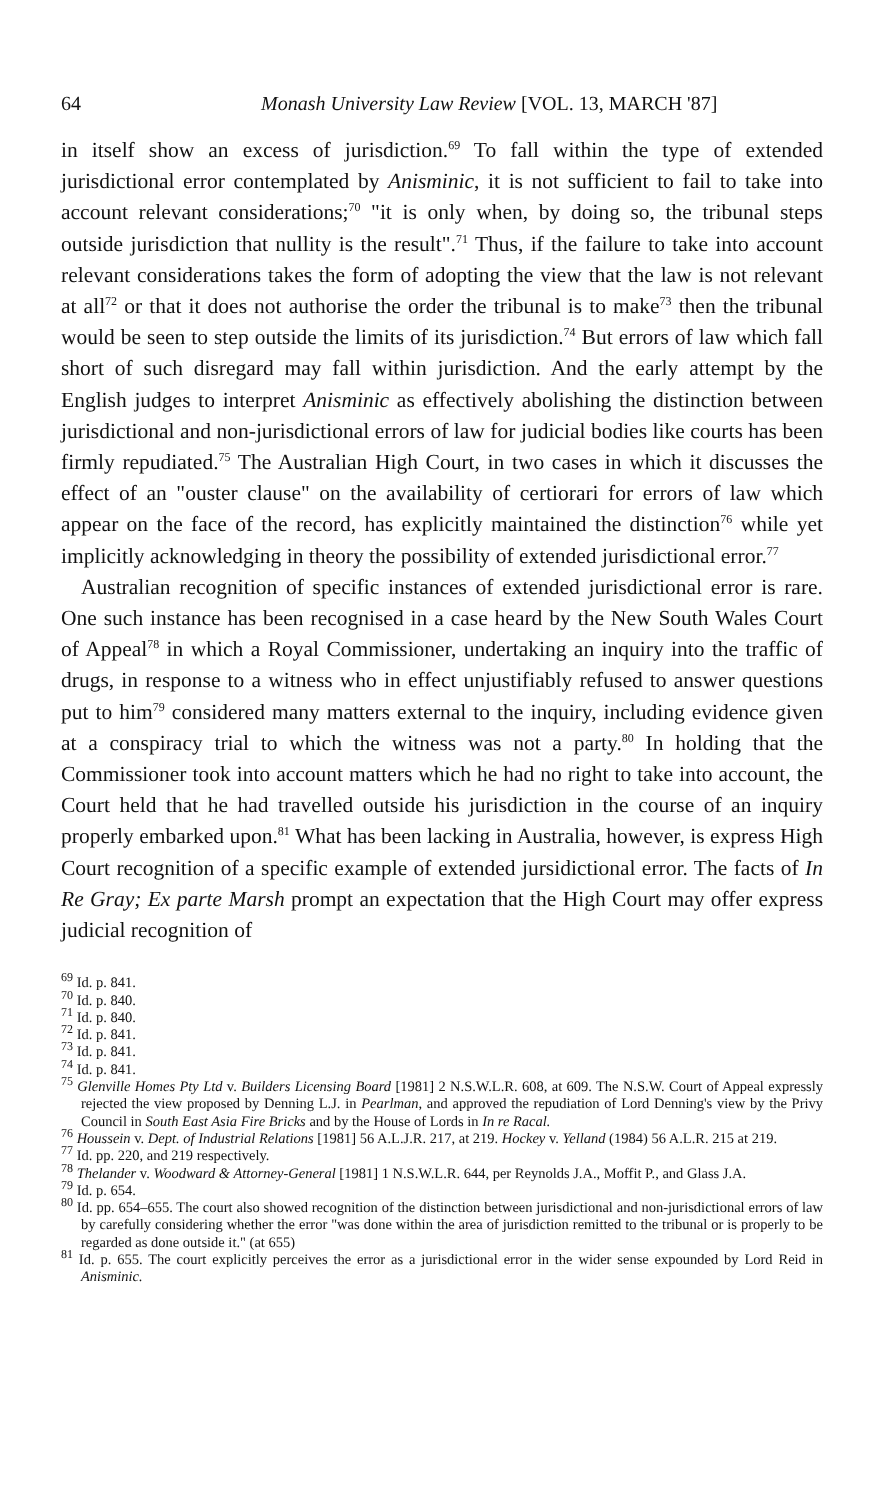64 Monash University Law Review [VOL. 13, MARCH '87]
in itself show an excess of jurisdiction.<sup>69</sup> To fall within the type of extended jurisdictional error contemplated by Anisminic, it is not sufficient to fail to take into account relevant considerations;<sup>70</sup> "it is only when, by doing so, the tribunal steps outside jurisdiction that nullity is the result".<sup>71</sup> Thus, if the failure to take into account relevant considerations takes the form of adopting the view that the law is not relevant at all<sup>72</sup> or that it does not authorise the order the tribunal is to make<sup>73</sup> then the tribunal would be seen to step outside the limits of its jurisdiction.<sup>74</sup> But errors of law which fall short of such disregard may fall within jurisdiction. And the early attempt by the English judges to interpret Anisminic as effectively abolishing the distinction between jurisdictional and non-jurisdictional errors of law for judicial bodies like courts has been firmly repudiated.<sup>75</sup> The Australian High Court, in two cases in which it discusses the effect of an "ouster clause" on the availability of certiorari for errors of law which appear on the face of the record, has explicitly maintained the distinction<sup>76</sup> while yet implicitly acknowledging in theory the possibility of extended jurisdictional error.<sup>77</sup>
Australian recognition of specific instances of extended jurisdictional error is rare. One such instance has been recognised in a case heard by the New South Wales Court of Appeal<sup>78</sup> in which a Royal Commissioner, undertaking an inquiry into the traffic of drugs, in response to a witness who in effect unjustifiably refused to answer questions put to him<sup>79</sup> considered many matters external to the inquiry, including evidence given at a conspiracy trial to which the witness was not a party.<sup>80</sup> In holding that the Commissioner took into account matters which he had no right to take into account, the Court held that he had travelled outside his jurisdiction in the course of an inquiry properly embarked upon.<sup>81</sup> What has been lacking in Australia, however, is express High Court recognition of a specific example of extended jursidictional error. The facts of In Re Gray; Ex parte Marsh prompt an expectation that the High Court may offer express judicial recognition of
<sup>69</sup> Id. p. 841.
<sup>70</sup> Id. p. 840.
<sup>71</sup> Id. p. 840.
<sup>72</sup> Id. p. 841.
<sup>73</sup> Id. p. 841.
<sup>74</sup> Id. p. 841.
<sup>75</sup> Glenville Homes Pty Ltd v. Builders Licensing Board [1981] 2 N.S.W.L.R. 608, at 609. The N.S.W. Court of Appeal expressly rejected the view proposed by Denning L.J. in Pearlman, and approved the repudiation of Lord Denning's view by the Privy Council in South East Asia Fire Bricks and by the House of Lords in In re Racal.
<sup>76</sup> Houssein v. Dept. of Industrial Relations [1981] 56 A.L.J.R. 217, at 219. Hockey v. Yelland (1984) 56 A.L.R. 215 at 219.
<sup>77</sup> Id. pp. 220, and 219 respectively.
<sup>78</sup> Thelander v. Woodward & Attorney-General [1981] 1 N.S.W.L.R. 644, per Reynolds J.A., Moffit P., and Glass J.A.
<sup>79</sup> Id. p. 654.
<sup>80</sup> Id. pp. 654–655. The court also showed recognition of the distinction between jurisdictional and non-jurisdictional errors of law by carefully considering whether the error "was done within the area of jurisdiction remitted to the tribunal or is properly to be regarded as done outside it." (at 655)
<sup>81</sup> Id. p. 655. The court explicitly perceives the error as a jurisdictional error in the wider sense expounded by Lord Reid in Anisminic.